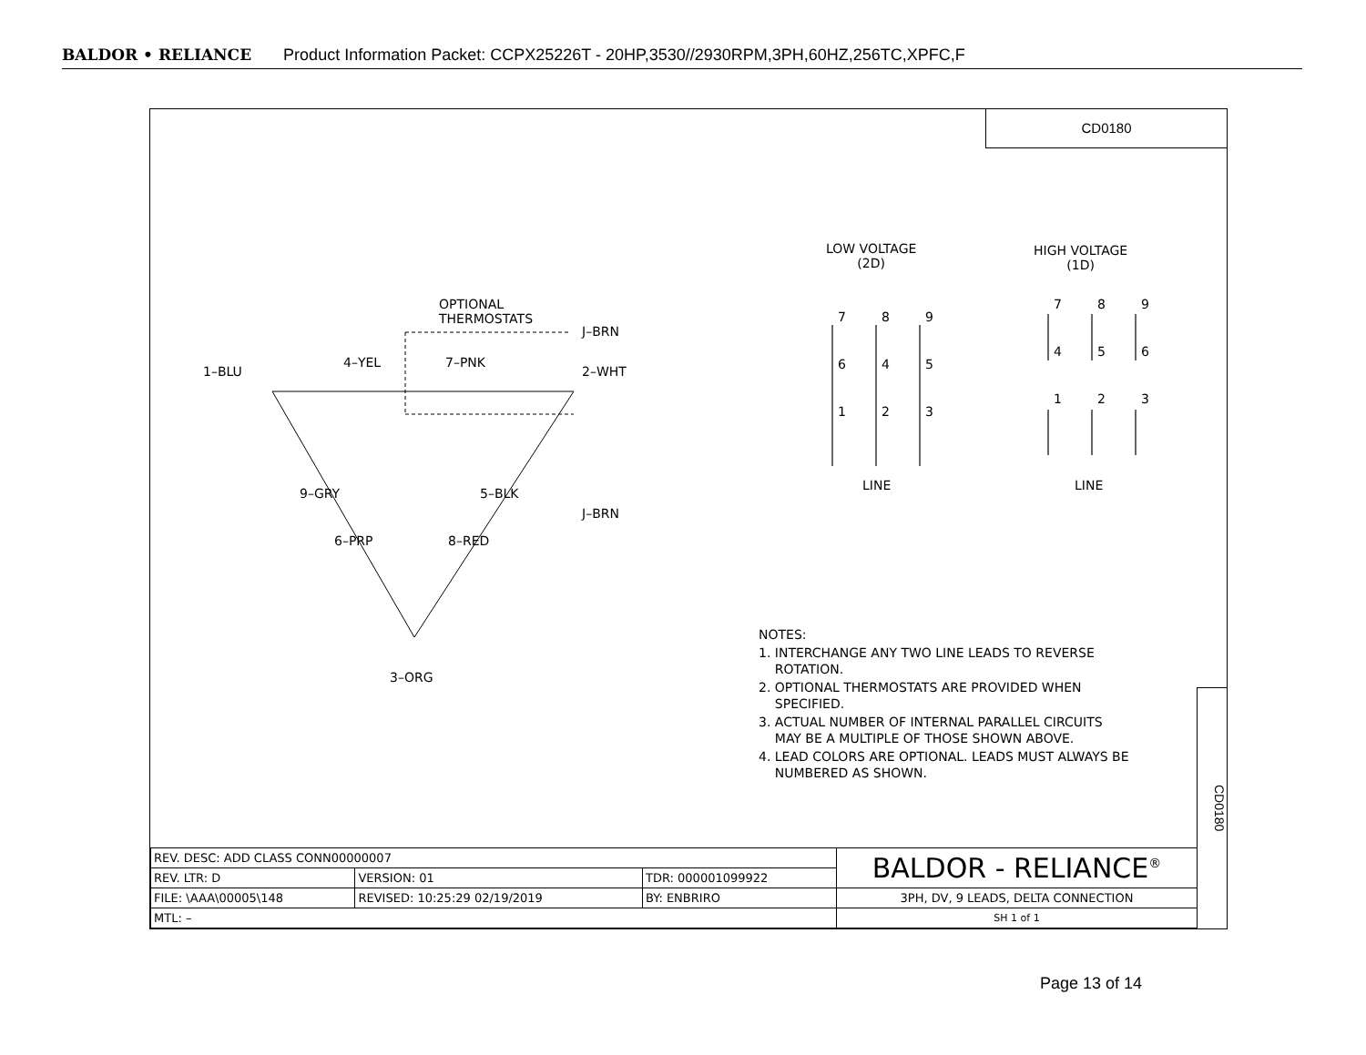BALDOR • RELIANCE Product Information Packet: CCPX25226T - 20HP,3530//2930RPM,3PH,60HZ,256TC,XPFC,F
CD0180
OPTIONAL
THERMOSTATS
J–BRN
1–BLU
4–YEL 7–PNK
2–WHT
9–GRY 5–BLK
J–BRN
6–PRP 8–RED
3–ORG
LOW VOLTAGE
(2D)
HIGH VOLTAGE
(1D)
7 8 9
6 4 5
1 2 3
7 8 9
4 5 6
1 2 3
LINE LINE
NOTES:
1. INTERCHANGE ANY TWO LINE LEADS TO REVERSE
ROTATION.
2. OPTIONAL THERMOSTATS ARE PROVIDED WHEN
SPECIFIED.
3. ACTUAL NUMBER OF INTERNAL PARALLEL CIRCUITS
MAY BE A MULTIPLE OF THOSE SHOWN ABOVE.
4. LEAD COLORS ARE OPTIONAL. LEADS MUST ALWAYS BE
NUMBERED AS SHOWN.
CD0180
| REV. DESC: ADD CLASS CONN00000007 | | | BALDOR - RELIANCE<sup>®</sup> |
| REV. LTR: D | VERSION: 01 | TDR: 000001099922 | |
| FILE: \AAA\00005\148 | REVISED: 10:25:29 02/19/2019 | BY: ENBRIRO | 3PH, DV, 9 LEADS, DELTA CONNECTION |
| MTL: – | | | SH 1 of 1 |
Page 13 of 14